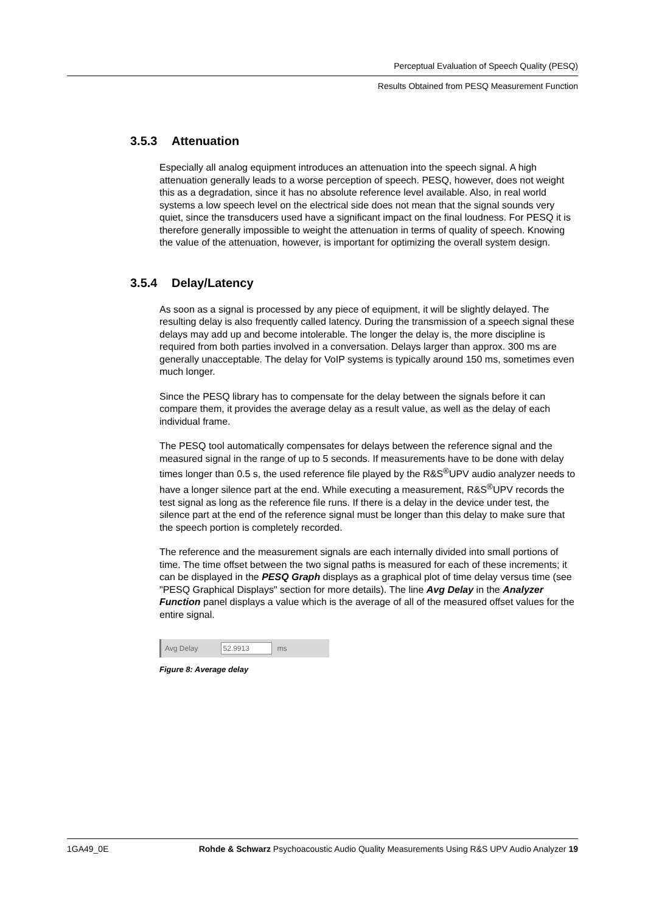Perceptual Evaluation of Speech Quality (PESQ)
Results Obtained from PESQ Measurement Function
3.5.3 Attenuation
Especially all analog equipment introduces an attenuation into the speech signal. A high attenuation generally leads to a worse perception of speech. PESQ, however, does not weight this as a degradation, since it has no absolute reference level available. Also, in real world systems a low speech level on the electrical side does not mean that the signal sounds very quiet, since the transducers used have a significant impact on the final loudness. For PESQ it is therefore generally impossible to weight the attenuation in terms of quality of speech. Knowing the value of the attenuation, however, is important for optimizing the overall system design.
3.5.4 Delay/Latency
As soon as a signal is processed by any piece of equipment, it will be slightly delayed. The resulting delay is also frequently called latency. During the transmission of a speech signal these delays may add up and become intolerable. The longer the delay is, the more discipline is required from both parties involved in a conversation. Delays larger than approx. 300 ms are generally unacceptable. The delay for VoIP systems is typically around 150 ms, sometimes even much longer.
Since the PESQ library has to compensate for the delay between the signals before it can compare them, it provides the average delay as a result value, as well as the delay of each individual frame.
The PESQ tool automatically compensates for delays between the reference signal and the measured signal in the range of up to 5 seconds. If measurements have to be done with delay times longer than 0.5 s, the used reference file played by the R&S<sup>®</sup>UPV audio analyzer needs to have a longer silence part at the end. While executing a measurement, R&S<sup>®</sup>UPV records the test signal as long as the reference file runs. If there is a delay in the device under test, the silence part at the end of the reference signal must be longer than this delay to make sure that the speech portion is completely recorded.
The reference and the measurement signals are each internally divided into small portions of time. The time offset between the two signal paths is measured for each of these increments; it can be displayed in the PESQ Graph displays as a graphical plot of time delay versus time (see "PESQ Graphical Displays" section for more details). The line Avg Delay in the Analyzer Function panel displays a value which is the average of all of the measured offset values for the entire signal.
Avg Delay 52.9913 ms
Figure 8: Average delay
1GA49_0E Rohde & Schwarz Psychoacoustic Audio Quality Measurements Using R&S UPV Audio Analyzer 19